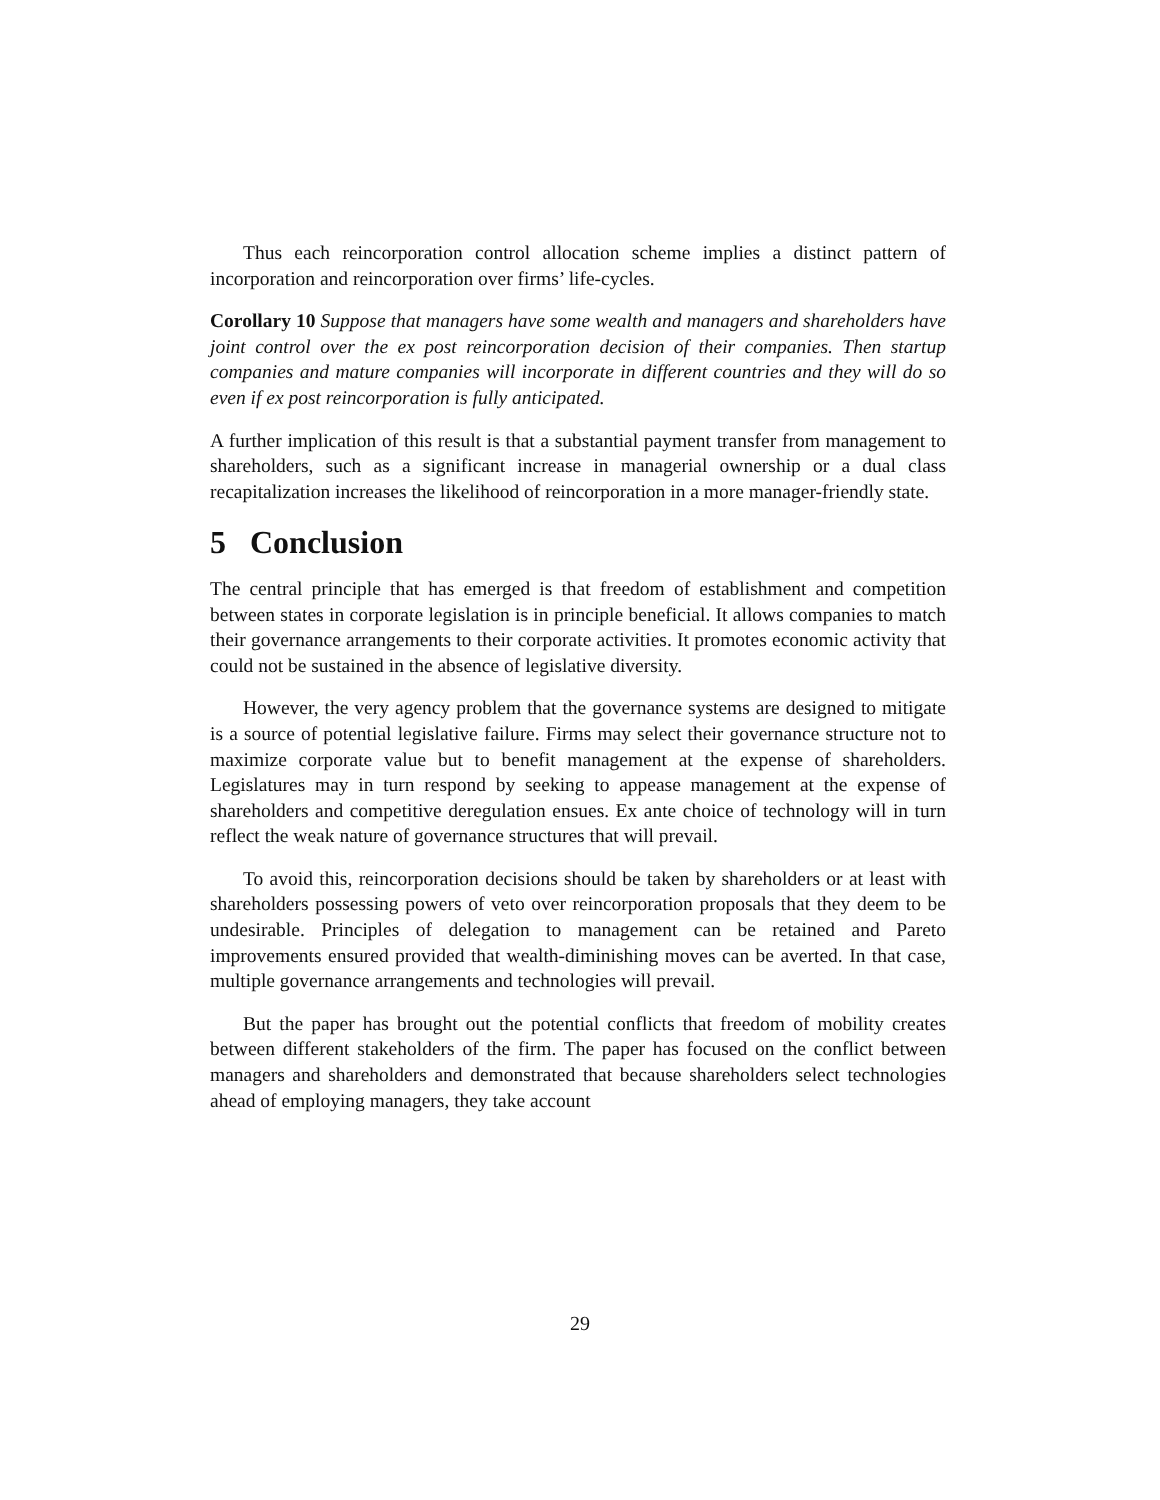Thus each reincorporation control allocation scheme implies a distinct pattern of incorporation and reincorporation over firms’ life-cycles.
Corollary 10 Suppose that managers have some wealth and managers and shareholders have joint control over the ex post reincorporation decision of their companies. Then startup companies and mature companies will incorporate in different countries and they will do so even if ex post reincorporation is fully anticipated.
A further implication of this result is that a substantial payment transfer from management to shareholders, such as a significant increase in managerial ownership or a dual class recapitalization increases the likelihood of reincorporation in a more manager-friendly state.
5 Conclusion
The central principle that has emerged is that freedom of establishment and competition between states in corporate legislation is in principle beneficial. It allows companies to match their governance arrangements to their corporate activities. It promotes economic activity that could not be sustained in the absence of legislative diversity.
However, the very agency problem that the governance systems are designed to mitigate is a source of potential legislative failure. Firms may select their governance structure not to maximize corporate value but to benefit management at the expense of shareholders. Legislatures may in turn respond by seeking to appease management at the expense of shareholders and competitive deregulation ensues. Ex ante choice of technology will in turn reflect the weak nature of governance structures that will prevail.
To avoid this, reincorporation decisions should be taken by shareholders or at least with shareholders possessing powers of veto over reincorporation proposals that they deem to be undesirable. Principles of delegation to management can be retained and Pareto improvements ensured provided that wealth-diminishing moves can be averted. In that case, multiple governance arrangements and technologies will prevail.
But the paper has brought out the potential conflicts that freedom of mobility creates between different stakeholders of the firm. The paper has focused on the conflict between managers and shareholders and demonstrated that because shareholders select technologies ahead of employing managers, they take account
29